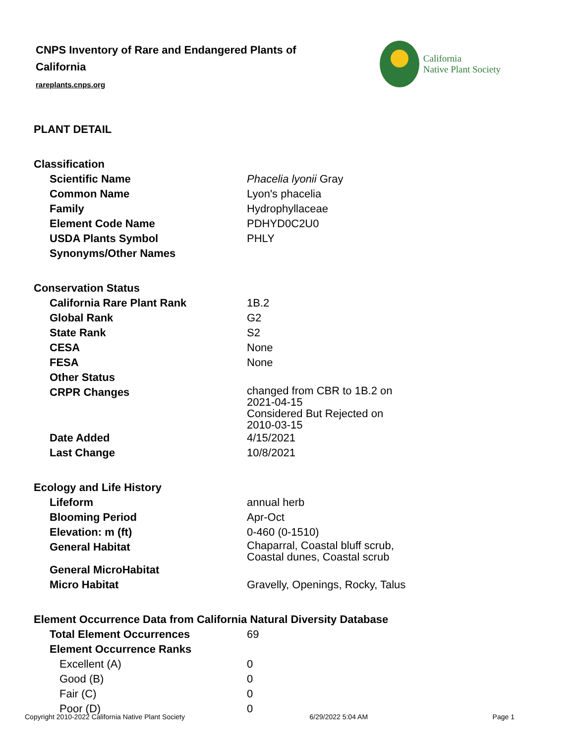CNPS Inventory of Rare and Endangered Plants of California
rareplants.cnps.org
California
Native Plant Society
PLANT DETAIL
| Classification | |
| Scientific Name | Phacelia lyonii Gray |
| Common Name | Lyon's phacelia |
| Family | Hydrophyllaceae |
| Element Code Name | PDHYD0C2U0 |
| USDA Plants Symbol | PHLY |
| Synonyms/Other Names | |
| Conservation Status | |
| California Rare Plant Rank | 1B.2 |
| Global Rank | G2 |
| State Rank | S2 |
| CESA | None |
| FESA | None |
| Other Status | |
| CRPR Changes | changed from CBR to 1B.2 on 2021-04-15 Considered But Rejected on 2010-03-15 |
| Date Added | 4/15/2021 |
| Last Change | 10/8/2021 |
| Ecology and Life History | |
| Lifeform | annual herb |
| Blooming Period | Apr-Oct |
| Elevation: m (ft) | 0-460 (0-1510) |
| General Habitat | Chaparral, Coastal bluff scrub, Coastal dunes, Coastal scrub |
| General MicroHabitat | |
| Micro Habitat | Gravelly, Openings, Rocky, Talus |
| Element Occurrence Data from California Natural Diversity Database | |
| Total Element Occurrences | 69 |
| Element Occurrence Ranks | |
| Excellent (A) | 0 |
| Good (B) | 0 |
| Fair (C) | 0 |
| Poor (D) | 0 |
Copyright 2010-2022 California Native Plant Society 6/29/2022 5:04 AM Page 1